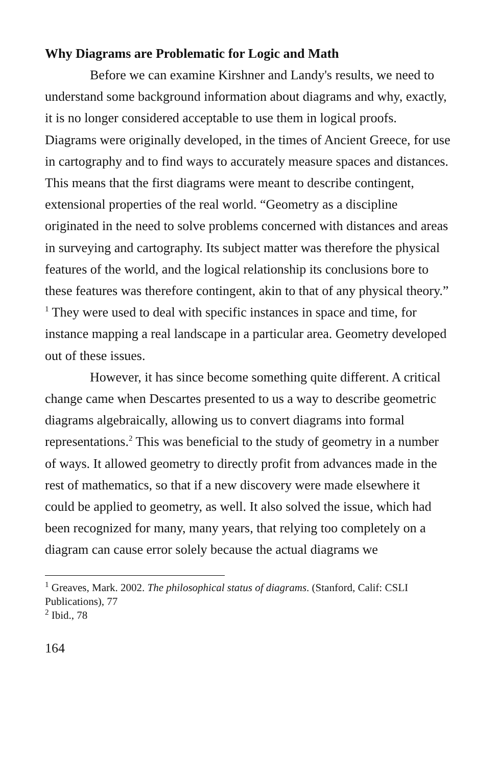Why Diagrams are Problematic for Logic and Math
Before we can examine Kirshner and Landy's results, we need to understand some background information about diagrams and why, exactly, it is no longer considered acceptable to use them in logical proofs. Diagrams were originally developed, in the times of Ancient Greece, for use in cartography and to find ways to accurately measure spaces and distances. This means that the first diagrams were meant to describe contingent, extensional properties of the real world. “Geometry as a discipline originated in the need to solve problems concerned with distances and areas in surveying and cartography. Its subject matter was therefore the physical features of the world, and the logical relationship its conclusions bore to these features was therefore contingent, akin to that of any physical theory.” <sup>1</sup> They were used to deal with specific instances in space and time, for instance mapping a real landscape in a particular area. Geometry developed out of these issues.
However, it has since become something quite different. A critical change came when Descartes presented to us a way to describe geometric diagrams algebraically, allowing us to convert diagrams into formal representations.<sup>2</sup> This was beneficial to the study of geometry in a number of ways. It allowed geometry to directly profit from advances made in the rest of mathematics, so that if a new discovery were made elsewhere it could be applied to geometry, as well. It also solved the issue, which had been recognized for many, many years, that relying too completely on a diagram can cause error solely because the actual diagrams we
<sup>1</sup> Greaves, Mark. 2002. The philosophical status of diagrams. (Stanford, Calif: CSLI Publications), 77
<sup>2</sup> Ibid., 78
164